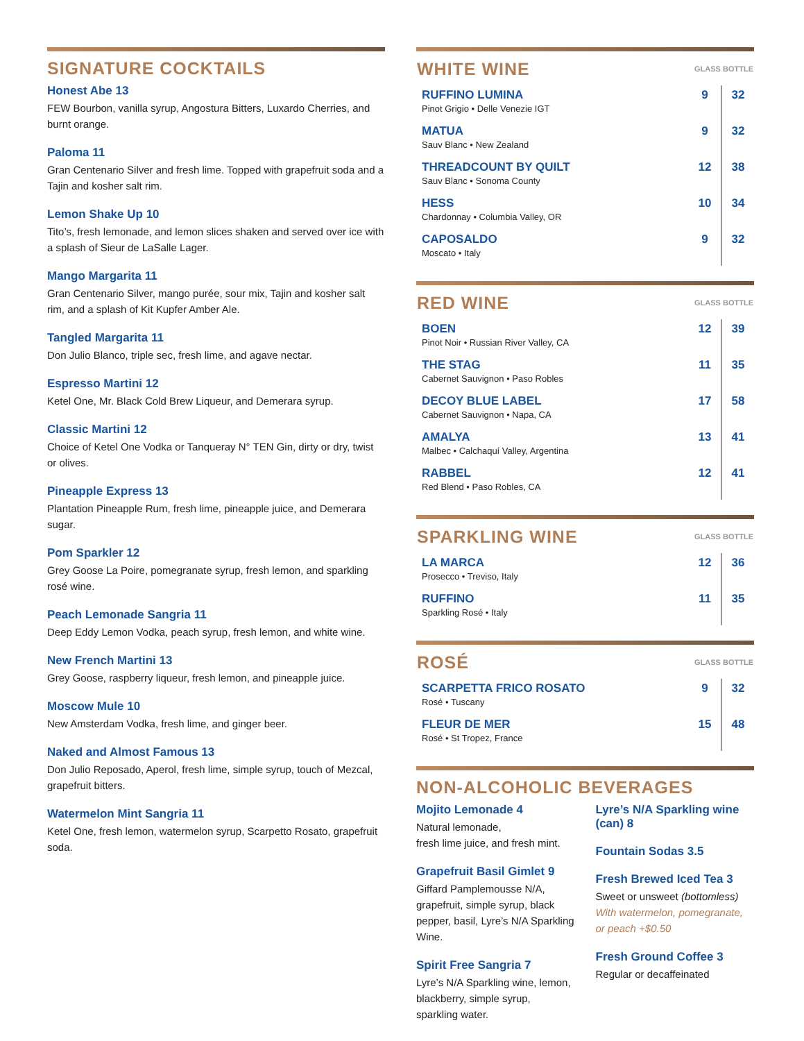SIGNATURE COCKTAILS
Honest Abe 13
FEW Bourbon, vanilla syrup, Angostura Bitters, Luxardo Cherries, and burnt orange.
Paloma 11
Gran Centenario Silver and fresh lime. Topped with grapefruit soda and a Tajin and kosher salt rim.
Lemon Shake Up 10
Tito’s, fresh lemonade, and lemon slices shaken and served over ice with a splash of Sieur de LaSalle Lager.
Mango Margarita 11
Gran Centenario Silver, mango purée, sour mix, Tajin and kosher salt rim, and a splash of Kit Kupfer Amber Ale.
Tangled Margarita 11
Don Julio Blanco, triple sec, fresh lime, and agave nectar.
Espresso Martini 12
Ketel One, Mr. Black Cold Brew Liqueur, and Demerara syrup.
Classic Martini 12
Choice of Ketel One Vodka or Tanqueray N° TEN Gin, dirty or dry, twist or olives.
Pineapple Express 13
Plantation Pineapple Rum, fresh lime, pineapple juice, and Demerara sugar.
Pom Sparkler 12
Grey Goose La Poire, pomegranate syrup, fresh lemon, and sparkling rosé wine.
Peach Lemonade Sangria 11
Deep Eddy Lemon Vodka, peach syrup, fresh lemon, and white wine.
New French Martini 13
Grey Goose, raspberry liqueur, fresh lemon, and pineapple juice.
Moscow Mule 10
New Amsterdam Vodka, fresh lime, and ginger beer.
Naked and Almost Famous 13
Don Julio Reposado, Aperol, fresh lime, simple syrup, touch of Mezcal, grapefruit bitters.
Watermelon Mint Sangria 11
Ketel One, fresh lemon, watermelon syrup, Scarpetto Rosato, grapefruit soda.
| WHITE WINE | GLASS BOTTLE | |
| --- | --- | --- |
| RUFFINO LUMINA Pinot Grigio • Delle Venezie IGT | 9 | 32 |
| MATUA Sauv Blanc • New Zealand | 9 | 32 |
| THREADCOUNT BY QUILT Sauv Blanc • Sonoma County | 12 | 38 |
| HESS Chardonnay • Columbia Valley, OR | 10 | 34 |
| CAPOSALDO Moscato • Italy | 9 | 32 |
| RED WINE | GLASS BOTTLE | |
| --- | --- | --- |
| BOEN Pinot Noir • Russian River Valley, CA | 12 | 39 |
| THE STAG Cabernet Sauvignon • Paso Robles | 11 | 35 |
| DECOY BLUE LABEL Cabernet Sauvignon • Napa, CA | 17 | 58 |
| AMALYA Malbec • Calchaquí Valley, Argentina | 13 | 41 |
| RABBEL Red Blend • Paso Robles, CA | 12 | 41 |
| SPARKLING WINE | GLASS BOTTLE | |
| --- | --- | --- |
| LA MARCA Prosecco • Treviso, Italy | 12 | 36 |
| RUFFINO Sparkling Rosé • Italy | 11 | 35 |
| ROSÉ | GLASS BOTTLE | |
| --- | --- | --- |
| SCARPETTA FRICO ROSATO Rosé • Tuscany | 9 | 32 |
| FLEUR DE MER Rosé • St Tropez, France | 15 | 48 |
NON-ALCOHOLIC BEVERAGES
Mojito Lemonade 4
Natural lemonade,
fresh lime juice, and fresh mint.
Grapefruit Basil Gimlet 9
Giffard Pamplemousse N/A, grapefruit, simple syrup, black pepper, basil, Lyre’s N/A Sparkling Wine.
Spirit Free Sangria 7
Lyre’s N/A Sparkling wine, lemon, blackberry, simple syrup, sparkling water.
Lyre’s N/A Sparkling wine (can) 8
Fountain Sodas 3.5
Fresh Brewed Iced Tea 3
Sweet or unsweet (bottomless)
With watermelon, pomegranate, or peach +$0.50
Fresh Ground Coffee 3
Regular or decaffeinated